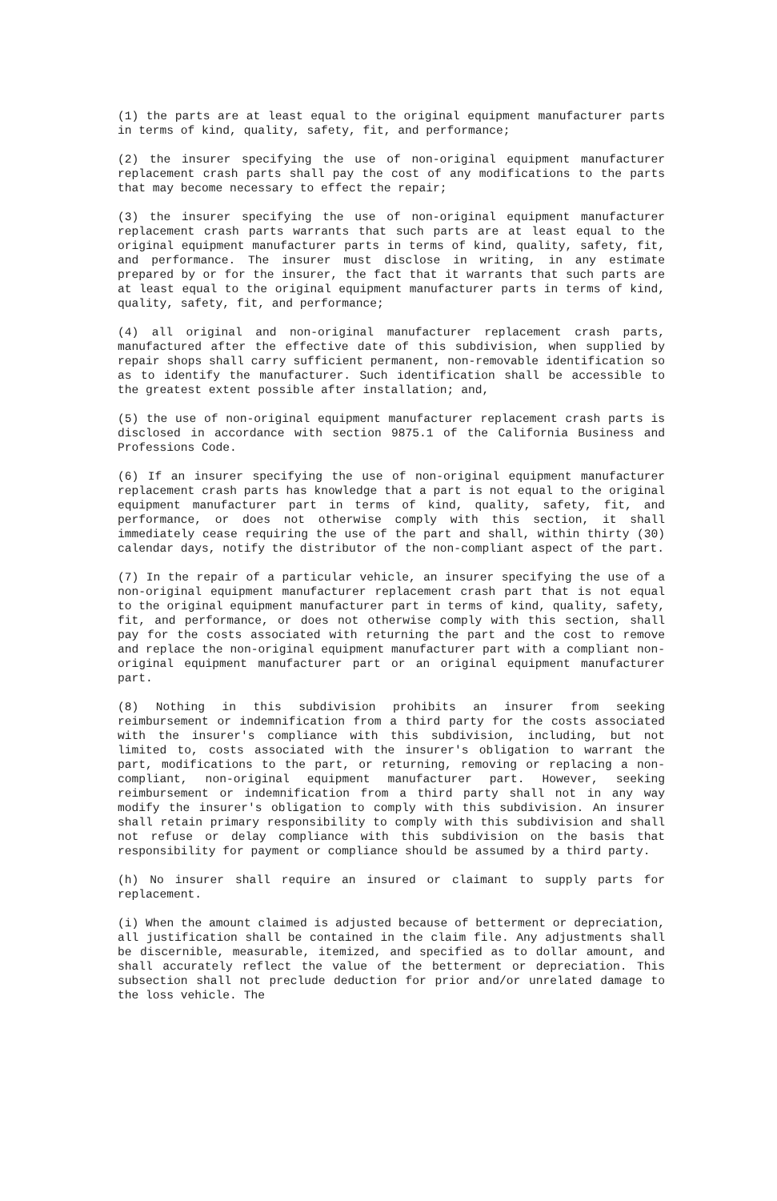(1) the parts are at least equal to the original equipment manufacturer parts in terms of kind, quality, safety, fit, and performance;
(2) the insurer specifying the use of non-original equipment manufacturer replacement crash parts shall pay the cost of any modifications to the parts that may become necessary to effect the repair;
(3) the insurer specifying the use of non-original equipment manufacturer replacement crash parts warrants that such parts are at least equal to the original equipment manufacturer parts in terms of kind, quality, safety, fit, and performance. The insurer must disclose in writing, in any estimate prepared by or for the insurer, the fact that it warrants that such parts are at least equal to the original equipment manufacturer parts in terms of kind, quality, safety, fit, and performance;
(4) all original and non-original manufacturer replacement crash parts, manufactured after the effective date of this subdivision, when supplied by repair shops shall carry sufficient permanent, non-removable identification so as to identify the manufacturer. Such identification shall be accessible to the greatest extent possible after installation; and,
(5) the use of non-original equipment manufacturer replacement crash parts is disclosed in accordance with section 9875.1 of the California Business and Professions Code.
(6) If an insurer specifying the use of non-original equipment manufacturer replacement crash parts has knowledge that a part is not equal to the original equipment manufacturer part in terms of kind, quality, safety, fit, and performance, or does not otherwise comply with this section, it shall immediately cease requiring the use of the part and shall, within thirty (30) calendar days, notify the distributor of the non-compliant aspect of the part.
(7) In the repair of a particular vehicle, an insurer specifying the use of a non-original equipment manufacturer replacement crash part that is not equal to the original equipment manufacturer part in terms of kind, quality, safety, fit, and performance, or does not otherwise comply with this section, shall pay for the costs associated with returning the part and the cost to remove and replace the non-original equipment manufacturer part with a compliant non-original equipment manufacturer part or an original equipment manufacturer part.
(8) Nothing in this subdivision prohibits an insurer from seeking reimbursement or indemnification from a third party for the costs associated with the insurer's compliance with this subdivision, including, but not limited to, costs associated with the insurer's obligation to warrant the part, modifications to the part, or returning, removing or replacing a non-compliant, non-original equipment manufacturer part. However, seeking reimbursement or indemnification from a third party shall not in any way modify the insurer's obligation to comply with this subdivision. An insurer shall retain primary responsibility to comply with this subdivision and shall not refuse or delay compliance with this subdivision on the basis that responsibility for payment or compliance should be assumed by a third party.
(h) No insurer shall require an insured or claimant to supply parts for replacement.
(i) When the amount claimed is adjusted because of betterment or depreciation, all justification shall be contained in the claim file. Any adjustments shall be discernible, measurable, itemized, and specified as to dollar amount, and shall accurately reflect the value of the betterment or depreciation. This subsection shall not preclude deduction for prior and/or unrelated damage to the loss vehicle. The